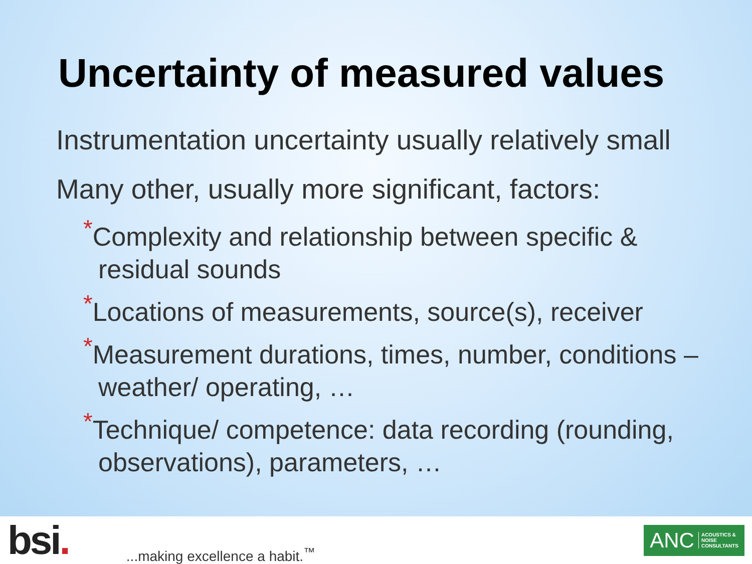Uncertainty of measured values
Instrumentation uncertainty usually relatively small
Many other, usually more significant, factors:
*Complexity and relationship between specific & residual sounds
*Locations of measurements, source(s), receiver
*Measurement durations, times, number, conditions – weather/ operating, …
*Technique/ competence: data recording (rounding, observations), parameters, …
bsi.
...making excellence a habit.<sup>™</sup>
ANC ACOUSTICS &
NOISE
CONSULTANTS